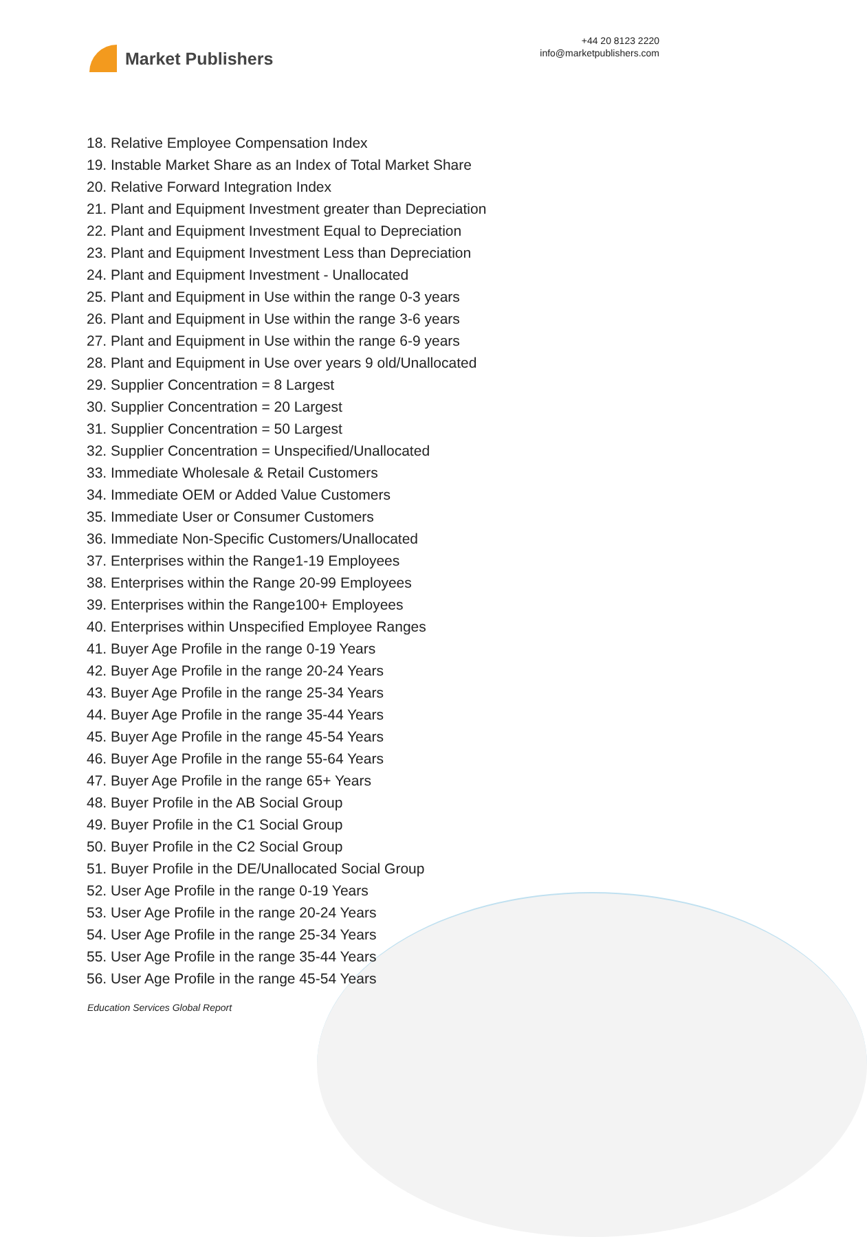Market Publishers
+44 20 8123 2220
info@marketpublishers.com
18. Relative Employee Compensation Index
19. Instable Market Share as an Index of Total Market Share
20. Relative Forward Integration Index
21. Plant and Equipment Investment greater than Depreciation
22. Plant and Equipment Investment Equal to Depreciation
23. Plant and Equipment Investment Less than Depreciation
24. Plant and Equipment Investment - Unallocated
25. Plant and Equipment in Use within the range 0-3 years
26. Plant and Equipment in Use within the range 3-6 years
27. Plant and Equipment in Use within the range 6-9 years
28. Plant and Equipment in Use over years 9 old/Unallocated
29. Supplier Concentration = 8 Largest
30. Supplier Concentration = 20 Largest
31. Supplier Concentration = 50 Largest
32. Supplier Concentration = Unspecified/Unallocated
33. Immediate Wholesale & Retail Customers
34. Immediate OEM or Added Value Customers
35. Immediate User or Consumer Customers
36. Immediate Non-Specific Customers/Unallocated
37. Enterprises within the Range1-19 Employees
38. Enterprises within the Range 20-99 Employees
39. Enterprises within the Range100+ Employees
40. Enterprises within Unspecified Employee Ranges
41. Buyer Age Profile in the range 0-19 Years
42. Buyer Age Profile in the range 20-24 Years
43. Buyer Age Profile in the range 25-34 Years
44. Buyer Age Profile in the range 35-44 Years
45. Buyer Age Profile in the range 45-54 Years
46. Buyer Age Profile in the range 55-64 Years
47. Buyer Age Profile in the range 65+ Years
48. Buyer Profile in the AB Social Group
49. Buyer Profile in the C1 Social Group
50. Buyer Profile in the C2 Social Group
51. Buyer Profile in the DE/Unallocated Social Group
52. User Age Profile in the range 0-19 Years
53. User Age Profile in the range 20-24 Years
54. User Age Profile in the range 25-34 Years
55. User Age Profile in the range 35-44 Years
56. User Age Profile in the range 45-54 Years
Education Services Global Report